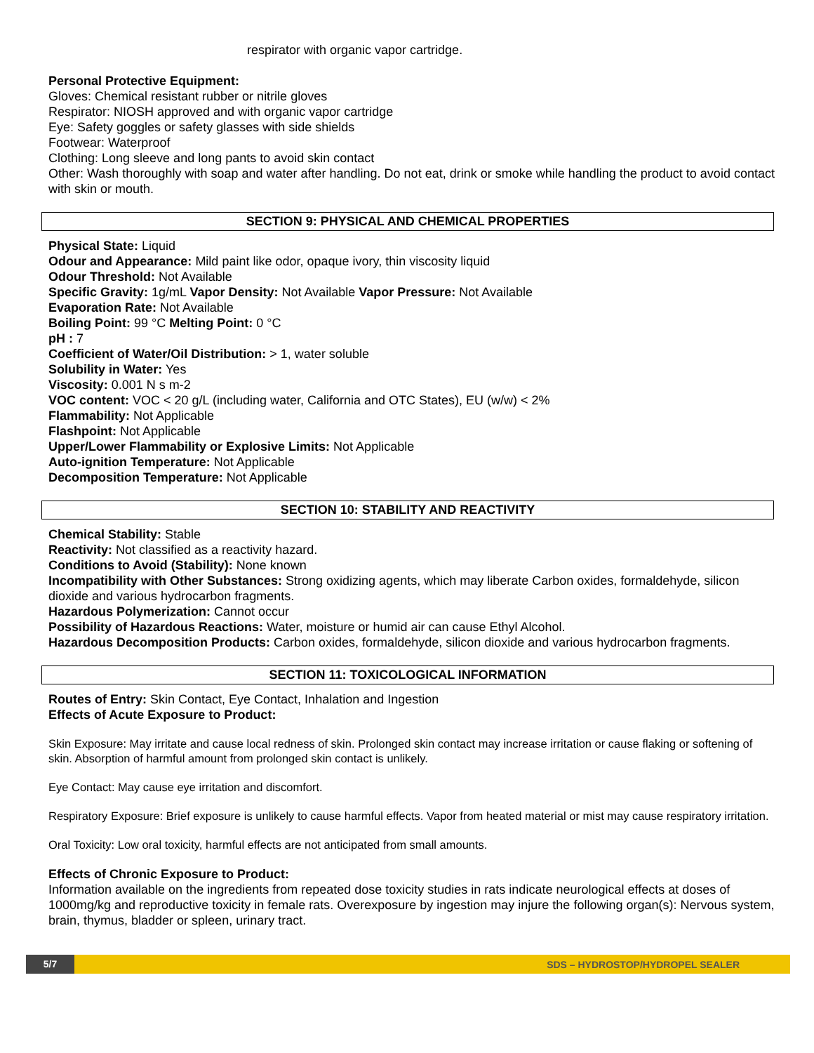respirator with organic vapor cartridge.
Personal Protective Equipment:
Gloves: Chemical resistant rubber or nitrile gloves
Respirator: NIOSH approved and with organic vapor cartridge
Eye: Safety goggles or safety glasses with side shields
Footwear: Waterproof
Clothing: Long sleeve and long pants to avoid skin contact
Other: Wash thoroughly with soap and water after handling. Do not eat, drink or smoke while handling the product to avoid contact with skin or mouth.
SECTION 9: PHYSICAL AND CHEMICAL PROPERTIES
Physical State: Liquid
Odour and Appearance: Mild paint like odor, opaque ivory, thin viscosity liquid
Odour Threshold: Not Available
Specific Gravity: 1g/mL Vapor Density: Not Available Vapor Pressure: Not Available
Evaporation Rate: Not Available
Boiling Point: 99 °C Melting Point: 0 °C
pH : 7
Coefficient of Water/Oil Distribution: > 1, water soluble
Solubility in Water: Yes
Viscosity: 0.001 N s m-2
VOC content: VOC < 20 g/L (including water, California and OTC States), EU (w/w) < 2%
Flammability: Not Applicable
Flashpoint: Not Applicable
Upper/Lower Flammability or Explosive Limits: Not Applicable
Auto-ignition Temperature: Not Applicable
Decomposition Temperature: Not Applicable
SECTION 10: STABILITY AND REACTIVITY
Chemical Stability: Stable
Reactivity: Not classified as a reactivity hazard.
Conditions to Avoid (Stability): None known
Incompatibility with Other Substances: Strong oxidizing agents, which may liberate Carbon oxides, formaldehyde, silicon dioxide and various hydrocarbon fragments.
Hazardous Polymerization: Cannot occur
Possibility of Hazardous Reactions: Water, moisture or humid air can cause Ethyl Alcohol.
Hazardous Decomposition Products: Carbon oxides, formaldehyde, silicon dioxide and various hydrocarbon fragments.
SECTION 11: TOXICOLOGICAL INFORMATION
Routes of Entry: Skin Contact, Eye Contact, Inhalation and Ingestion
Effects of Acute Exposure to Product:
Skin Exposure: May irritate and cause local redness of skin. Prolonged skin contact may increase irritation or cause flaking or softening of skin. Absorption of harmful amount from prolonged skin contact is unlikely.
Eye Contact: May cause eye irritation and discomfort.
Respiratory Exposure: Brief exposure is unlikely to cause harmful effects. Vapor from heated material or mist may cause respiratory irritation.
Oral Toxicity: Low oral toxicity, harmful effects are not anticipated from small amounts.
Effects of Chronic Exposure to Product:
Information available on the ingredients from repeated dose toxicity studies in rats indicate neurological effects at doses of 1000mg/kg and reproductive toxicity in female rats. Overexposure by ingestion may injure the following organ(s): Nervous system, brain, thymus, bladder or spleen, urinary tract.
5/7
SDS – HYDROSTOP/HYDROPEL SEALER